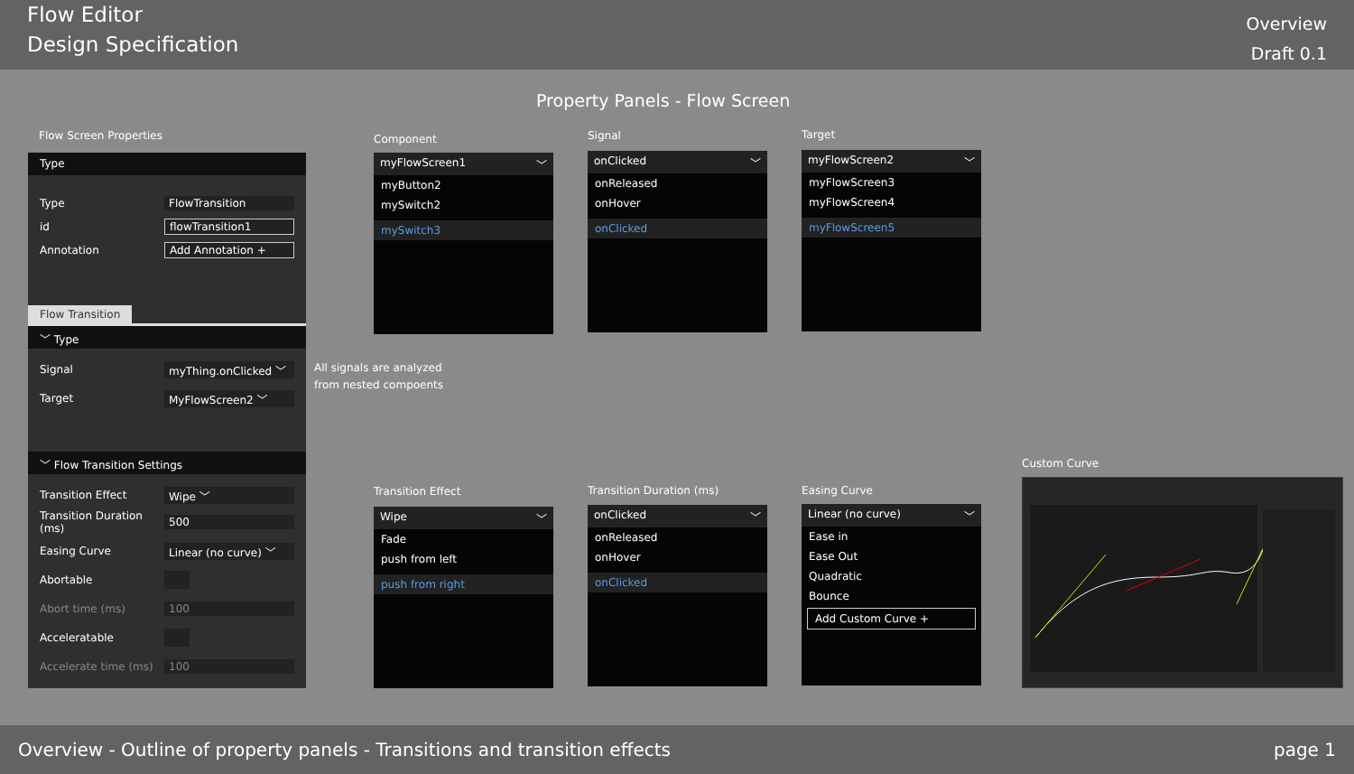Flow Editor
Design Specification
Overview
Draft 0.1
Property Panels - Flow Screen
Flow Screen Properties
Type
Type FlowTransition
id flowTransition1
Annotation Add Annotation +
Flow Transition
﹀ Type
Signal myThing.onClicked ﹀
Target MyFlowScreen2 ﹀
﹀ Flow Transition Settings
Transition Effect Wipe ﹀
Transition Duration (ms) 500
Easing Curve Linear (no curve) ﹀
Abortable
Abort time (ms) 100
Acceleratable
Accelerate time (ms) 100
All signals are analyzed
from nested compoents
Component
myFlowScreen1 ﹀
myButton2
mySwitch2
mySwitch3
Signal
onClicked ﹀
onReleased
onHover
onClicked
Target
myFlowScreen2 ﹀
myFlowScreen3
myFlowScreen4
myFlowScreen5
Transition Effect
Wipe ﹀
Fade
push from left
push from right
Transition Duration (ms)
onClicked ﹀
onReleased
onHover
onClicked
Easing Curve
Linear (no curve) ﹀
Ease in
Ease Out
Quadratic
Bounce
Add Custom Curve +
Custom Curve
Overview - Outline of property panels - Transitions and transition effects page 1